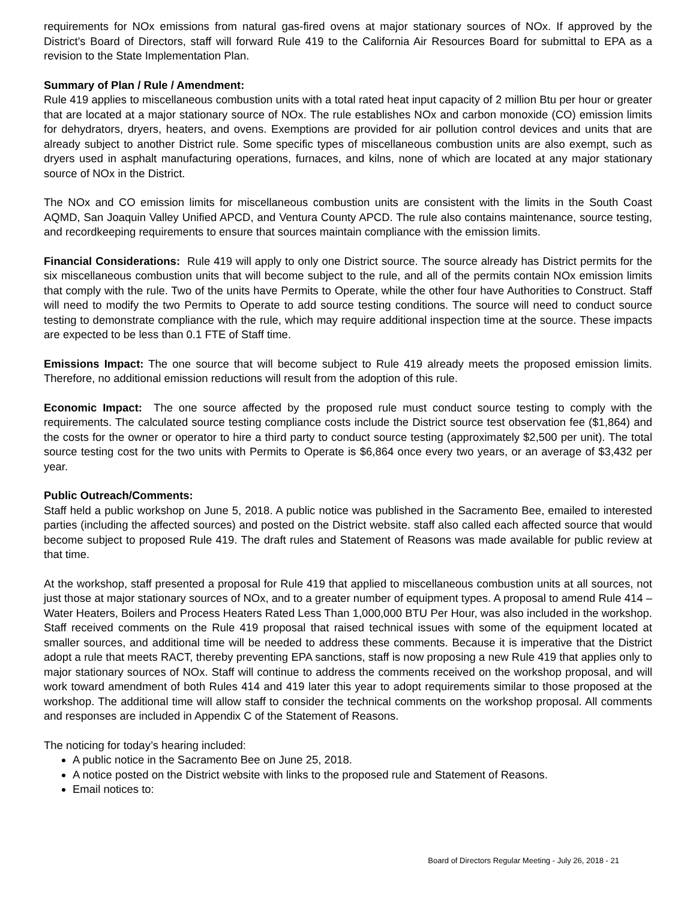requirements for NOx emissions from natural gas-fired ovens at major stationary sources of NOx. If approved by the District’s Board of Directors, staff will forward Rule 419 to the California Air Resources Board for submittal to EPA as a revision to the State Implementation Plan.
Summary of Plan / Rule / Amendment:
Rule 419 applies to miscellaneous combustion units with a total rated heat input capacity of 2 million Btu per hour or greater that are located at a major stationary source of NOx. The rule establishes NOx and carbon monoxide (CO) emission limits for dehydrators, dryers, heaters, and ovens. Exemptions are provided for air pollution control devices and units that are already subject to another District rule. Some specific types of miscellaneous combustion units are also exempt, such as dryers used in asphalt manufacturing operations, furnaces, and kilns, none of which are located at any major stationary source of NOx in the District.
The NOx and CO emission limits for miscellaneous combustion units are consistent with the limits in the South Coast AQMD, San Joaquin Valley Unified APCD, and Ventura County APCD. The rule also contains maintenance, source testing, and recordkeeping requirements to ensure that sources maintain compliance with the emission limits.
Financial Considerations: Rule 419 will apply to only one District source. The source already has District permits for the six miscellaneous combustion units that will become subject to the rule, and all of the permits contain NOx emission limits that comply with the rule. Two of the units have Permits to Operate, while the other four have Authorities to Construct. Staff will need to modify the two Permits to Operate to add source testing conditions. The source will need to conduct source testing to demonstrate compliance with the rule, which may require additional inspection time at the source. These impacts are expected to be less than 0.1 FTE of Staff time.
Emissions Impact: The one source that will become subject to Rule 419 already meets the proposed emission limits. Therefore, no additional emission reductions will result from the adoption of this rule.
Economic Impact: The one source affected by the proposed rule must conduct source testing to comply with the requirements. The calculated source testing compliance costs include the District source test observation fee ($1,864) and the costs for the owner or operator to hire a third party to conduct source testing (approximately $2,500 per unit). The total source testing cost for the two units with Permits to Operate is $6,864 once every two years, or an average of $3,432 per year.
Public Outreach/Comments:
Staff held a public workshop on June 5, 2018. A public notice was published in the Sacramento Bee, emailed to interested parties (including the affected sources) and posted on the District website. staff also called each affected source that would become subject to proposed Rule 419. The draft rules and Statement of Reasons was made available for public review at that time.
At the workshop, staff presented a proposal for Rule 419 that applied to miscellaneous combustion units at all sources, not just those at major stationary sources of NOx, and to a greater number of equipment types. A proposal to amend Rule 414 – Water Heaters, Boilers and Process Heaters Rated Less Than 1,000,000 BTU Per Hour, was also included in the workshop. Staff received comments on the Rule 419 proposal that raised technical issues with some of the equipment located at smaller sources, and additional time will be needed to address these comments. Because it is imperative that the District adopt a rule that meets RACT, thereby preventing EPA sanctions, staff is now proposing a new Rule 419 that applies only to major stationary sources of NOx. Staff will continue to address the comments received on the workshop proposal, and will work toward amendment of both Rules 414 and 419 later this year to adopt requirements similar to those proposed at the workshop. The additional time will allow staff to consider the technical comments on the workshop proposal. All comments and responses are included in Appendix C of the Statement of Reasons.
The noticing for today’s hearing included:
A public notice in the Sacramento Bee on June 25, 2018.
A notice posted on the District website with links to the proposed rule and Statement of Reasons.
Email notices to:
Board of Directors Regular Meeting - July 26, 2018 - 21